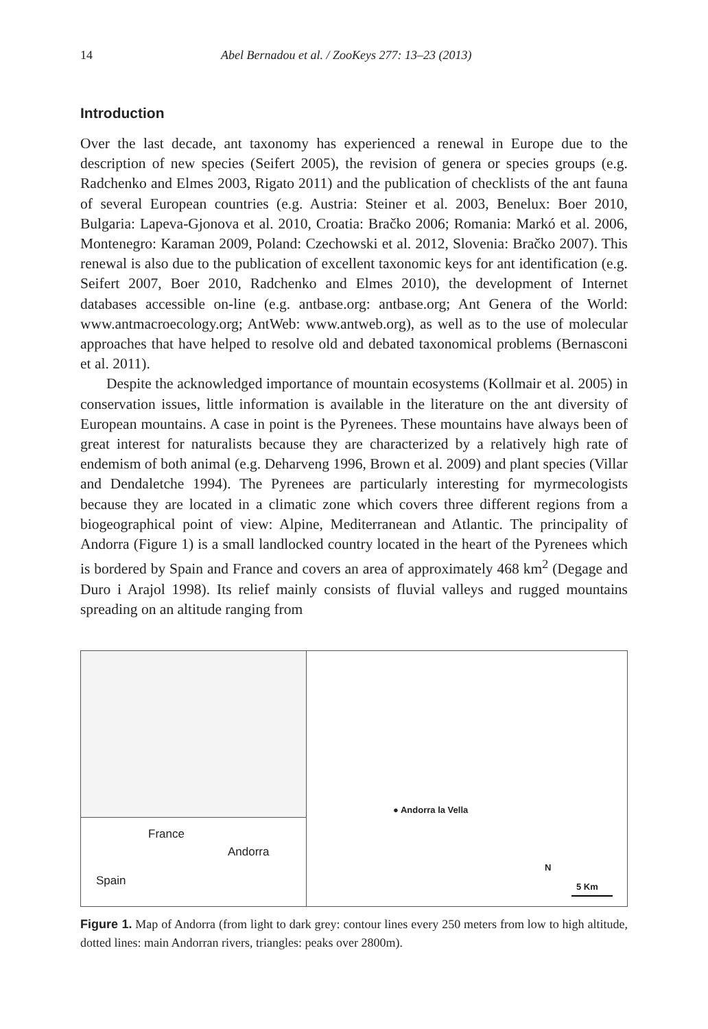14 Abel Bernadou et al. / ZooKeys 277: 13–23 (2013)
Introduction
Over the last decade, ant taxonomy has experienced a renewal in Europe due to the description of new species (Seifert 2005), the revision of genera or species groups (e.g. Radchenko and Elmes 2003, Rigato 2011) and the publication of checklists of the ant fauna of several European countries (e.g. Austria: Steiner et al. 2003, Benelux: Boer 2010, Bulgaria: Lapeva-Gjonova et al. 2010, Croatia: Bračko 2006; Romania: Markó et al. 2006, Montenegro: Karaman 2009, Poland: Czechowski et al. 2012, Slovenia: Bračko 2007). This renewal is also due to the publication of excellent taxonomic keys for ant identification (e.g. Seifert 2007, Boer 2010, Radchenko and Elmes 2010), the development of Internet databases accessible on-line (e.g. antbase.org: antbase.org; Ant Genera of the World: www.antmacroecology.org; AntWeb: www.antweb.org), as well as to the use of molecular approaches that have helped to resolve old and debated taxonomical problems (Bernasconi et al. 2011).
Despite the acknowledged importance of mountain ecosystems (Kollmair et al. 2005) in conservation issues, little information is available in the literature on the ant diversity of European mountains. A case in point is the Pyrenees. These mountains have always been of great interest for naturalists because they are characterized by a relatively high rate of endemism of both animal (e.g. Deharveng 1996, Brown et al. 2009) and plant species (Villar and Dendaletche 1994). The Pyrenees are particularly interesting for myrmecologists because they are located in a climatic zone which covers three different regions from a biogeographical point of view: Alpine, Mediterranean and Atlantic. The principality of Andorra (Figure 1) is a small landlocked country located in the heart of the Pyrenees which is bordered by Spain and France and covers an area of approximately 468 km<sup>2</sup> (Degage and Duro i Arajol 1998). Its relief mainly consists of fluvial valleys and rugged mountains spreading on an altitude ranging from
France
Andorra
Spain
● Andorra la Vella
N
5 Km
Figure 1. Map of Andorra (from light to dark grey: contour lines every 250 meters from low to high altitude, dotted lines: main Andorran rivers, triangles: peaks over 2800m).